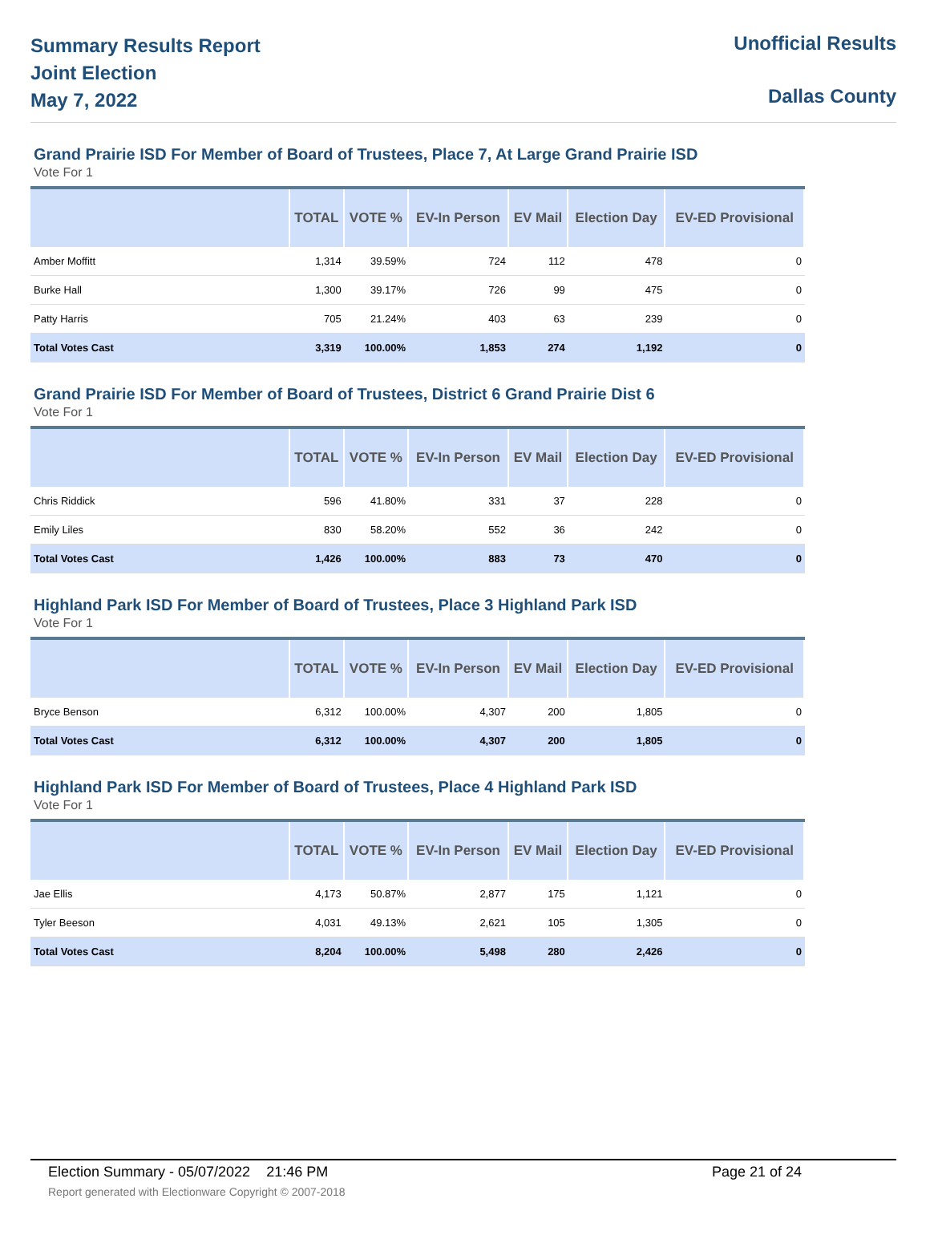Summary Results Report
Joint Election
May 7, 2022
Unofficial Results
Dallas County
Grand Prairie ISD For Member of Board of Trustees, Place 7, At Large Grand Prairie ISD
Vote For 1
| | TOTAL | VOTE % | EV-In Person | EV Mail | Election Day | EV-ED Provisional |
| --- | --- | --- | --- | --- | --- | --- |
| Amber Moffitt | 1,314 | 39.59% | 724 | 112 | 478 | 0 |
| Burke Hall | 1,300 | 39.17% | 726 | 99 | 475 | 0 |
| Patty Harris | 705 | 21.24% | 403 | 63 | 239 | 0 |
| Total Votes Cast | 3,319 | 100.00% | 1,853 | 274 | 1,192 | 0 |
Grand Prairie ISD For Member of Board of Trustees, District 6 Grand Prairie Dist 6
Vote For 1
| | TOTAL | VOTE % | EV-In Person | EV Mail | Election Day | EV-ED Provisional |
| --- | --- | --- | --- | --- | --- | --- |
| Chris Riddick | 596 | 41.80% | 331 | 37 | 228 | 0 |
| Emily Liles | 830 | 58.20% | 552 | 36 | 242 | 0 |
| Total Votes Cast | 1,426 | 100.00% | 883 | 73 | 470 | 0 |
Highland Park ISD For Member of Board of Trustees, Place 3 Highland Park ISD
Vote For 1
| | TOTAL | VOTE % | EV-In Person | EV Mail | Election Day | EV-ED Provisional |
| --- | --- | --- | --- | --- | --- | --- |
| Bryce Benson | 6,312 | 100.00% | 4,307 | 200 | 1,805 | 0 |
| Total Votes Cast | 6,312 | 100.00% | 4,307 | 200 | 1,805 | 0 |
Highland Park ISD For Member of Board of Trustees, Place 4 Highland Park ISD
Vote For 1
| | TOTAL | VOTE % | EV-In Person | EV Mail | Election Day | EV-ED Provisional |
| --- | --- | --- | --- | --- | --- | --- |
| Jae Ellis | 4,173 | 50.87% | 2,877 | 175 | 1,121 | 0 |
| Tyler Beeson | 4,031 | 49.13% | 2,621 | 105 | 1,305 | 0 |
| Total Votes Cast | 8,204 | 100.00% | 5,498 | 280 | 2,426 | 0 |
Election Summary - 05/07/2022 21:46 PM Page 21 of 24
Report generated with Electionware Copyright © 2007-2018